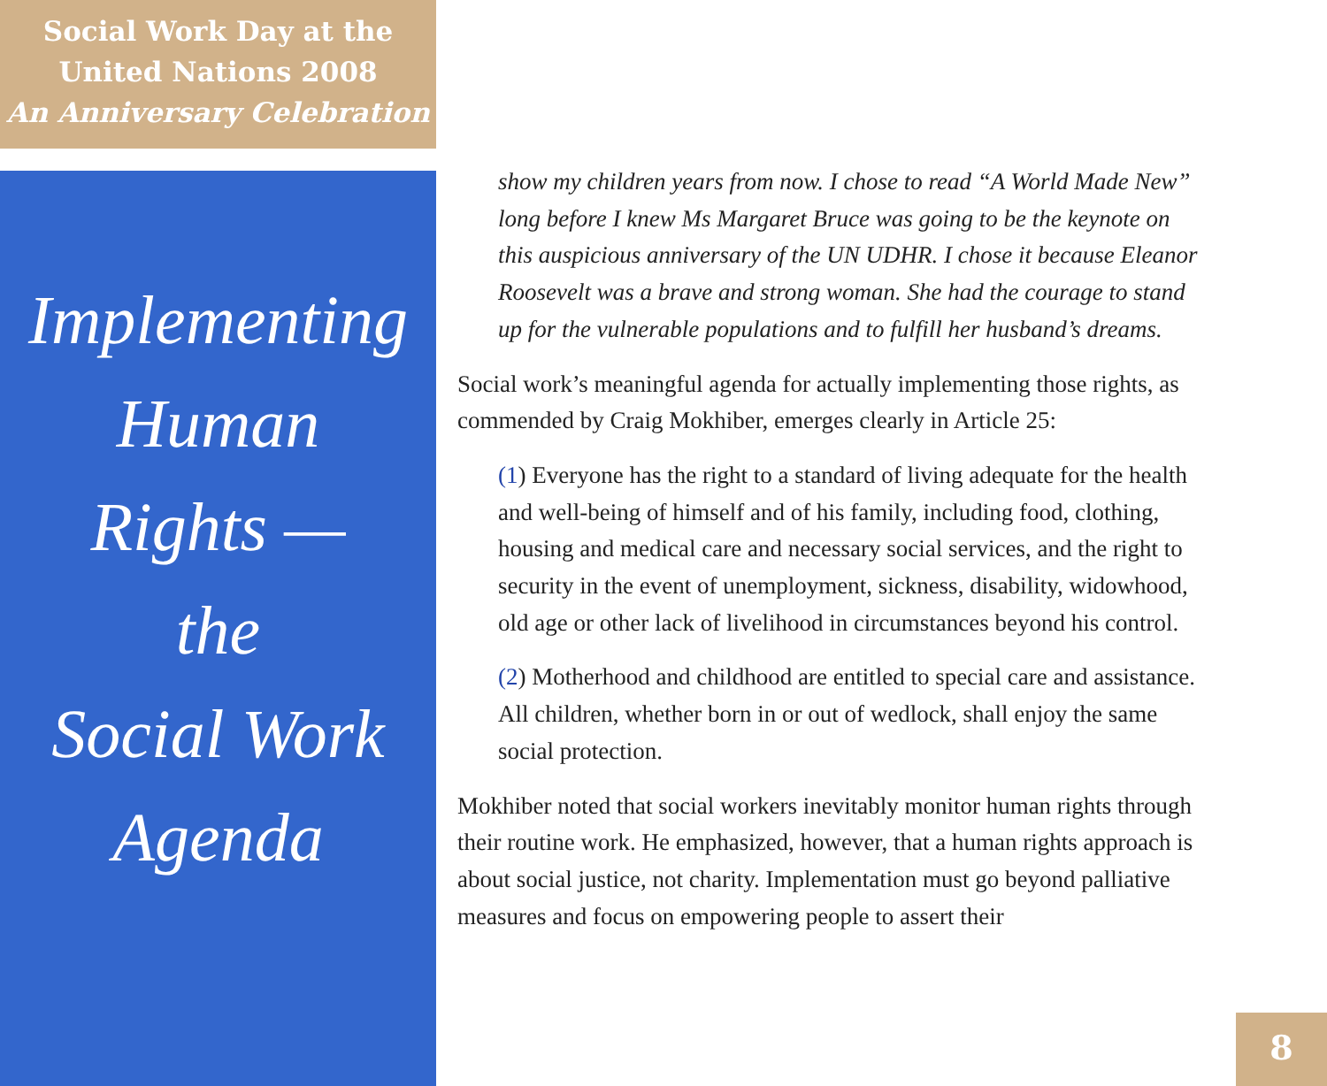Social Work Day at the
United Nations 2008
An Anniversary Celebration
Implementing
Human
Rights —
the
Social Work
Agenda
show my children years from now. I chose to read “A World Made New” long before I knew Ms Margaret Bruce was going to be the keynote on this auspicious anniversary of the UN UDHR. I chose it because Eleanor Roosevelt was a brave and strong woman. She had the courage to stand up for the vulnerable populations and to fulfill her husband’s dreams.
Social work’s meaningful agenda for actually implementing those rights, as commended by Craig Mokhiber, emerges clearly in Article 25:
(1) Everyone has the right to a standard of living adequate for the health and well-being of himself and of his family, including food, clothing, housing and medical care and necessary social services, and the right to security in the event of unemployment, sickness, disability, widowhood, old age or other lack of livelihood in circumstances beyond his control.
(2) Motherhood and childhood are entitled to special care and assistance. All children, whether born in or out of wedlock, shall enjoy the same social protection.
Mokhiber noted that social workers inevitably monitor human rights through their routine work. He emphasized, however, that a human rights approach is about social justice, not charity. Implementation must go beyond palliative measures and focus on empowering people to assert their
8